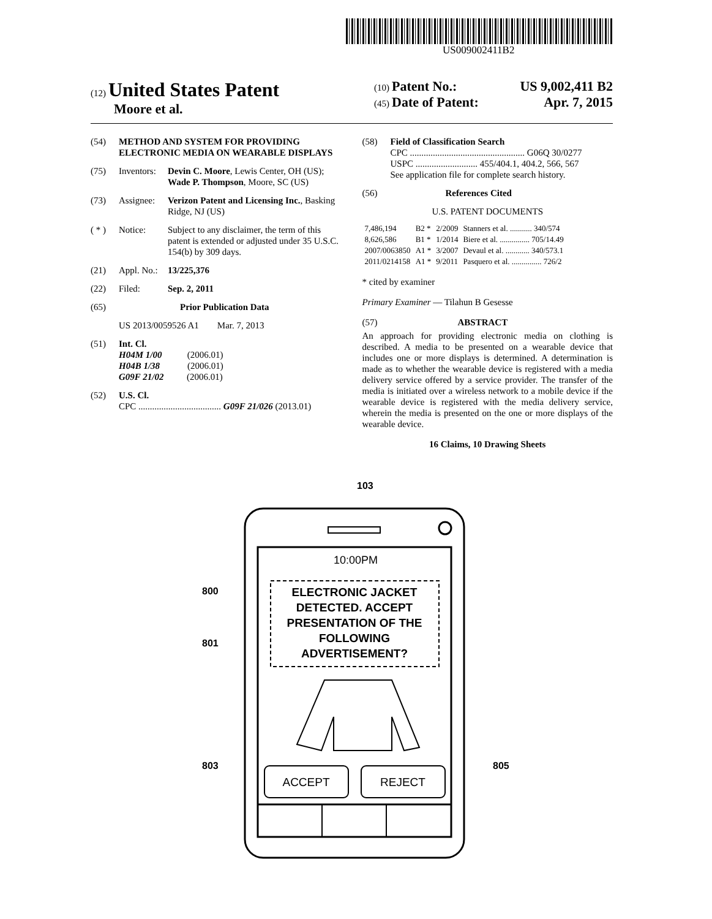US009002411B2
(12) United States Patent
Moore et al.
(10) Patent No.: US 9,002,411 B2
(45) Date of Patent: Apr. 7, 2015
(54) METHOD AND SYSTEM FOR PROVIDING ELECTRONIC MEDIA ON WEARABLE DISPLAYS
(75) Inventors: Devin C. Moore, Lewis Center, OH (US); Wade P. Thompson, Moore, SC (US)
(73) Assignee: Verizon Patent and Licensing Inc., Basking Ridge, NJ (US)
( * ) Notice: Subject to any disclaimer, the term of this patent is extended or adjusted under 35 U.S.C. 154(b) by 309 days.
(21) Appl. No.: 13/225,376
(22) Filed: Sep. 2, 2011
(65) Prior Publication Data
US 2013/0059526 A1 Mar. 7, 2013
(51) Int. Cl.
H04M 1/00 (2006.01)
H04B 1/38 (2006.01)
G09F 21/02 (2006.01)
(52) U.S. Cl.
CPC .................................... G09F 21/026 (2013.01)
(58) Field of Classification Search
CPC .................................................. G06Q 30/0277
USPC ........................... 455/404.1, 404.2, 566, 567
See application file for complete search history.
(56) References Cited
U.S. PATENT DOCUMENTS
| 7,486,194 | B2 * | 2/2009 | Stanners et al. ........... 340/574 |
| 8,626,586 | B1 * | 1/2014 | Biere et al. ............... 705/14.49 |
| 2007/0063850 | A1 * | 3/2007 | Devaul et al. ............ 340/573.1 |
| 2011/0214158 | A1 * | 9/2011 | Pasquero et al. ............... 726/2 |
* cited by examiner
Primary Examiner — Tilahun B Gesesse
(57) ABSTRACT
An approach for providing electronic media on clothing is described. A media to be presented on a wearable device that includes one or more displays is determined. A determination is made as to whether the wearable device is registered with a media delivery service offered by a service provider. The transfer of the media is initiated over a wireless network to a mobile device if the wearable device is registered with the media delivery service, wherein the media is presented on the one or more displays of the wearable device.
16 Claims, 10 Drawing Sheets
103
800
801
803
805
10:00PM
ELECTRONIC JACKET
DETECTED. ACCEPT
PRESENTATION OF THE
FOLLOWING
ADVERTISEMENT?
ACCEPT
REJECT